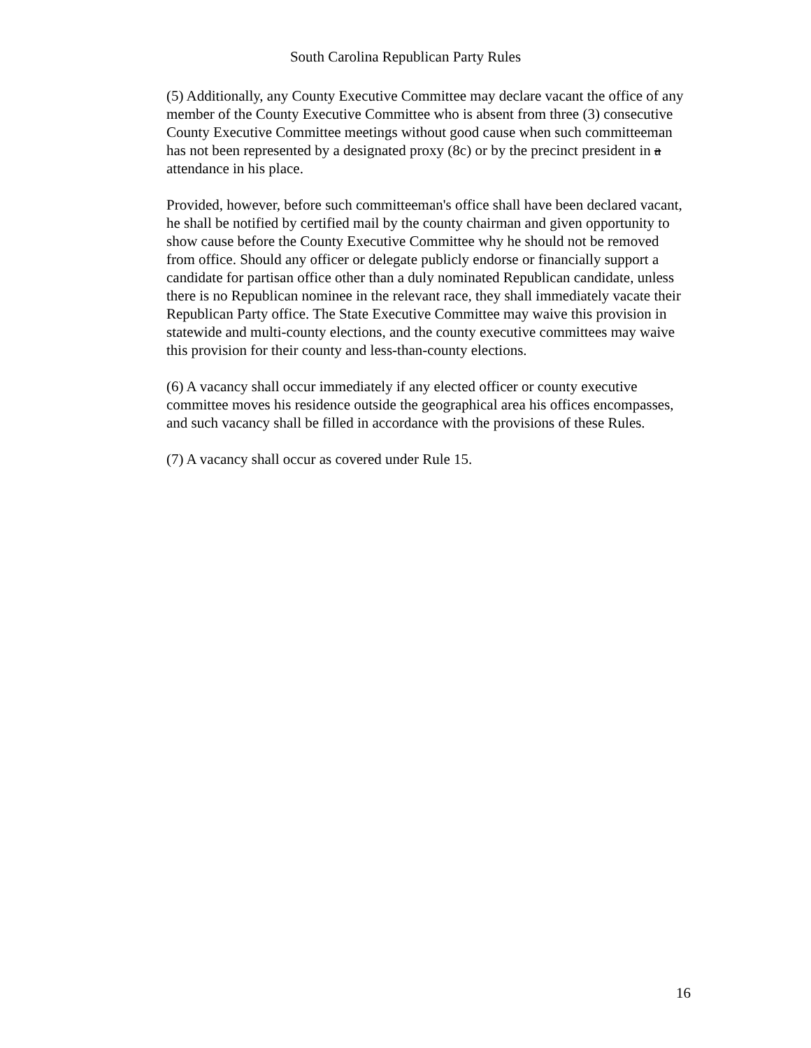South Carolina Republican Party Rules
(5) Additionally, any County Executive Committee may declare vacant the office of any member of the County Executive Committee who is absent from three (3) consecutive County Executive Committee meetings without good cause when such committeeman has not been represented by a designated proxy (8c) or by the precinct president in a attendance in his place.
Provided, however, before such committeeman's office shall have been declared vacant, he shall be notified by certified mail by the county chairman and given opportunity to show cause before the County Executive Committee why he should not be removed from office. Should any officer or delegate publicly endorse or financially support a candidate for partisan office other than a duly nominated Republican candidate, unless there is no Republican nominee in the relevant race, they shall immediately vacate their Republican Party office. The State Executive Committee may waive this provision in statewide and multi-county elections, and the county executive committees may waive this provision for their county and less-than-county elections.
(6) A vacancy shall occur immediately if any elected officer or county executive committee moves his residence outside the geographical area his offices encompasses, and such vacancy shall be filled in accordance with the provisions of these Rules.
(7) A vacancy shall occur as covered under Rule 15.
16